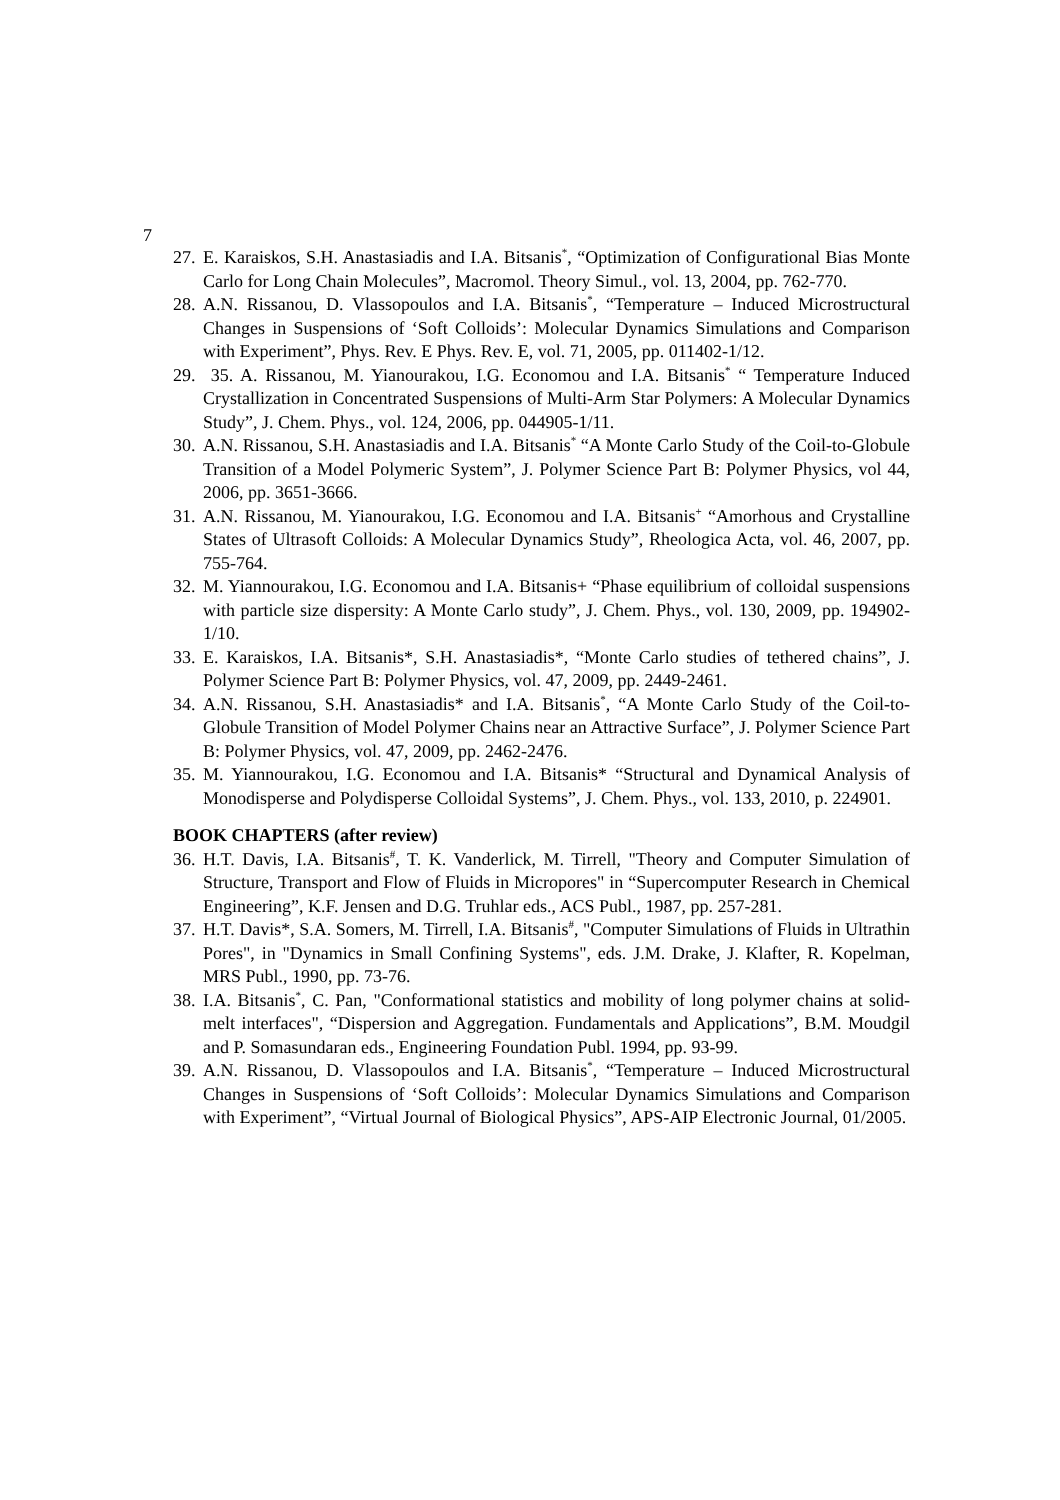7
27. E. Karaiskos, S.H. Anastasiadis and I.A. Bitsanis<sup>*</sup>, “Optimization of Configurational Bias Monte Carlo for Long Chain Molecules”, Macromol. Theory Simul., vol. 13, 2004, pp. 762-770.
28. A.N. Rissanou, D. Vlassopoulos and I.A. Bitsanis<sup>*</sup>, “Temperature – Induced Microstructural Changes in Suspensions of ‘Soft Colloids’: Molecular Dynamics Simulations and Comparison with Experiment”, Phys. Rev. E Phys. Rev. E, vol. 71, 2005, pp. 011402-1/12.
29. 35. A. Rissanou, M. Yianourakou, I.G. Economou and I.A. Bitsanis<sup>*</sup> “ Temperature Induced Crystallization in Concentrated Suspensions of Multi-Arm Star Polymers: A Molecular Dynamics Study”, J. Chem. Phys., vol. 124, 2006, pp. 044905-1/11.
30. A.N. Rissanou, S.H. Anastasiadis and I.A. Bitsanis<sup>*</sup> “A Monte Carlo Study of the Coil-to-Globule Transition of a Model Polymeric System”, J. Polymer Science Part B: Polymer Physics, vol 44, 2006, pp. 3651-3666.
31. A.N. Rissanou, M. Yianourakou, I.G. Economou and I.A. Bitsanis<sup>+</sup> “Amorhous and Crystalline States of Ultrasoft Colloids: A Molecular Dynamics Study”, Rheologica Acta, vol. 46, 2007, pp. 755-764.
32. M. Yiannourakou, I.G. Economou and I.A. Bitsanis+ “Phase equilibrium of colloidal suspensions with particle size dispersity: A Monte Carlo study”, J. Chem. Phys., vol. 130, 2009, pp. 194902-1/10.
33. E. Karaiskos, I.A. Bitsanis*, S.H. Anastasiadis*, “Monte Carlo studies of tethered chains”, J. Polymer Science Part B: Polymer Physics, vol. 47, 2009, pp. 2449-2461.
34. A.N. Rissanou, S.H. Anastasiadis* and I.A. Bitsanis<sup>*</sup>, “A Monte Carlo Study of the Coil-to-Globule Transition of Model Polymer Chains near an Attractive Surface”, J. Polymer Science Part B: Polymer Physics, vol. 47, 2009, pp. 2462-2476.
35. M. Yiannourakou, I.G. Economou and I.A. Bitsanis* “Structural and Dynamical Analysis of Monodisperse and Polydisperse Colloidal Systems”, J. Chem. Phys., vol. 133, 2010, p. 224901.
BOOK CHAPTERS (after review)
36. H.T. Davis, I.A. Bitsanis<sup>#</sup>, T. K. Vanderlick, M. Tirrell, "Theory and Computer Simulation of Structure, Transport and Flow of Fluids in Micropores" in “Supercomputer Research in Chemical Engineering”, K.F. Jensen and D.G. Truhlar eds., ACS Publ., 1987, pp. 257-281.
37. H.T. Davis*, S.A. Somers, M. Tirrell, I.A. Bitsanis<sup>#</sup>, "Computer Simulations of Fluids in Ultrathin Pores", in "Dynamics in Small Confining Systems", eds. J.M. Drake, J. Klafter, R. Kopelman, MRS Publ., 1990, pp. 73-76.
38. I.A. Bitsanis<sup>*</sup>, C. Pan, "Conformational statistics and mobility of long polymer chains at solid-melt interfaces", “Dispersion and Aggregation. Fundamentals and Applications”, B.M. Moudgil and P. Somasundaran eds., Engineering Foundation Publ. 1994, pp. 93-99.
39. A.N. Rissanou, D. Vlassopoulos and I.A. Bitsanis<sup>*</sup>, “Temperature – Induced Microstructural Changes in Suspensions of ‘Soft Colloids’: Molecular Dynamics Simulations and Comparison with Experiment”, “Virtual Journal of Biological Physics”, APS-AIP Electronic Journal, 01/2005.